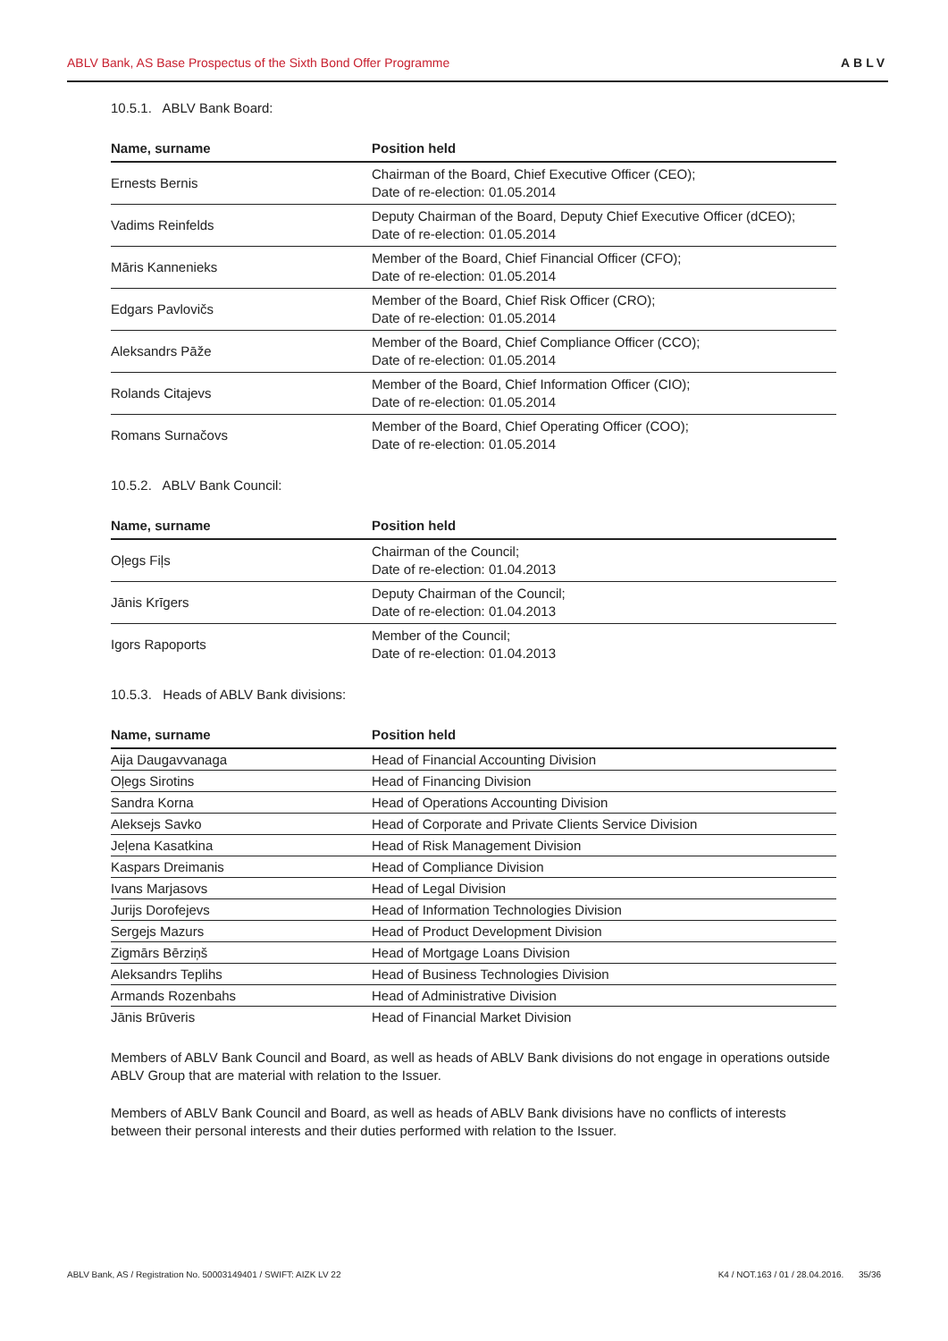ABLV Bank, AS Base Prospectus of the Sixth Bond Offer Programme ABLV
10.5.1. ABLV Bank Board:
| Name, surname | Position held |
| --- | --- |
| Ernests Bernis | Chairman of the Board, Chief Executive Officer (CEO); Date of re-election: 01.05.2014 |
| Vadims Reinfelds | Deputy Chairman of the Board, Deputy Chief Executive Officer (dCEO); Date of re-election: 01.05.2014 |
| Māris Kannenieks | Member of the Board, Chief Financial Officer (CFO); Date of re-election: 01.05.2014 |
| Edgars Pavlovičs | Member of the Board, Chief Risk Officer (CRO); Date of re-election: 01.05.2014 |
| Aleksandrs Pāže | Member of the Board, Chief Compliance Officer (CCO); Date of re-election: 01.05.2014 |
| Rolands Citajevs | Member of the Board, Chief Information Officer (CIO); Date of re-election: 01.05.2014 |
| Romans Surnačovs | Member of the Board, Chief Operating Officer (COO); Date of re-election: 01.05.2014 |
10.5.2. ABLV Bank Council:
| Name, surname | Position held |
| --- | --- |
| Oļegs Fiļs | Chairman of the Council; Date of re-election: 01.04.2013 |
| Jānis Krīgers | Deputy Chairman of the Council; Date of re-election: 01.04.2013 |
| Igors Rapoports | Member of the Council; Date of re-election: 01.04.2013 |
10.5.3. Heads of ABLV Bank divisions:
| Name, surname | Position held |
| --- | --- |
| Aija Daugavvanaga | Head of Financial Accounting Division |
| Oļegs Sirotins | Head of Financing Division |
| Sandra Korna | Head of Operations Accounting Division |
| Aleksejs Savko | Head of Corporate and Private Clients Service Division |
| Jeļena Kasatkina | Head of Risk Management Division |
| Kaspars Dreimanis | Head of Compliance Division |
| Ivans Marjasovs | Head of Legal Division |
| Jurijs Dorofejevs | Head of Information Technologies Division |
| Sergejs Mazurs | Head of Product Development Division |
| Zigmārs Bērziņš | Head of Mortgage Loans Division |
| Aleksandrs Teplihs | Head of Business Technologies Division |
| Armands Rozenbahs | Head of Administrative Division |
| Jānis Brūveris | Head of Financial Market Division |
Members of ABLV Bank Council and Board, as well as heads of ABLV Bank divisions do not engage in operations outside ABLV Group that are material with relation to the Issuer.
Members of ABLV Bank Council and Board, as well as heads of ABLV Bank divisions have no conflicts of interests between their personal interests and their duties performed with relation to the Issuer.
ABLV Bank, AS / Registration No. 50003149401 / SWIFT: AIZK LV 22 K4 / NOT.163 / 01 / 28.04.2016. 35/36